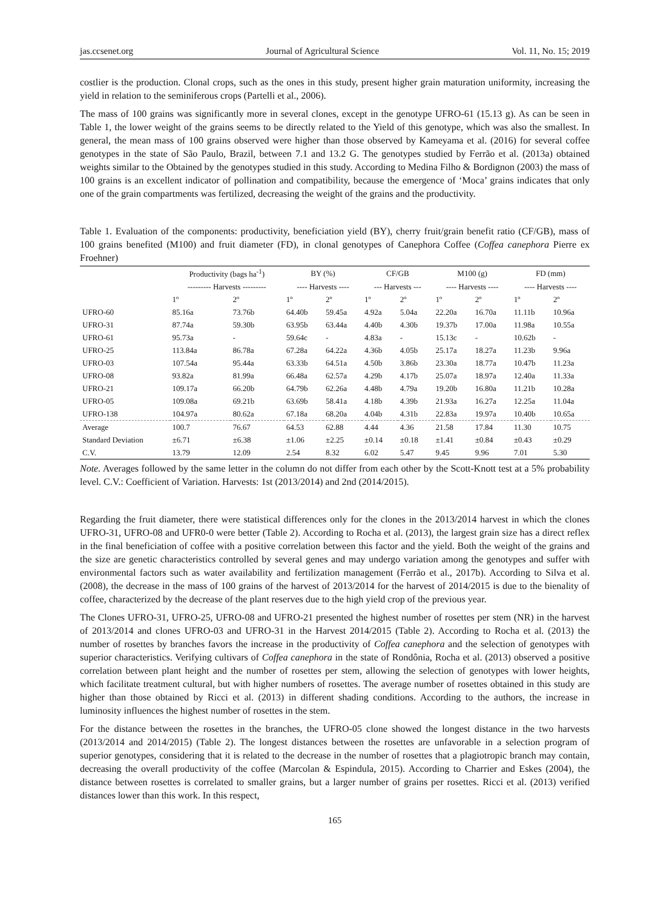jas.ccsenet.org Journal of Agricultural Science Vol. 11, No. 15; 2019
costlier is the production. Clonal crops, such as the ones in this study, present higher grain maturation uniformity, increasing the yield in relation to the seminiferous crops (Partelli et al., 2006).
The mass of 100 grains was significantly more in several clones, except in the genotype UFRO-61 (15.13 g). As can be seen in Table 1, the lower weight of the grains seems to be directly related to the Yield of this genotype, which was also the smallest. In general, the mean mass of 100 grains observed were higher than those observed by Kameyama et al. (2016) for several coffee genotypes in the state of São Paulo, Brazil, between 7.1 and 13.2 G. The genotypes studied by Ferrão et al. (2013a) obtained weights similar to the Obtained by the genotypes studied in this study. According to Medina Filho & Bordignon (2003) the mass of 100 grains is an excellent indicator of pollination and compatibility, because the emergence of ‘Moca’ grains indicates that only one of the grain compartments was fertilized, decreasing the weight of the grains and the productivity.
Table 1. Evaluation of the components: productivity, beneficiation yield (BY), cherry fruit/grain benefit ratio (CF/GB), mass of 100 grains benefited (M100) and fruit diameter (FD), in clonal genotypes of Canephora Coffee (Coffea canephora Pierre ex Froehner)
| | Productivity (bags ha<sup>-1</sup>) | | BY (%) | | CF/GB | | M100 (g) | | FD (mm) | |
| --- | --- | --- | --- | --- | --- | --- | --- | --- | --- | --- |
| | --------- Harvests --------- | | ---- Harvests ---- | | --- Harvests --- | | ---- Harvests ---- | | ---- Harvests ---- | |
| | 1º | 2º | 1º | 2º | 1º | 2º | 1º | 2º | 1º | 2º |
| UFRO-60 | 85.16a | 73.76b | 64.40b | 59.45a | 4.92a | 5.04a | 22.20a | 16.70a | 11.11b | 10.96a |
| UFRO-31 | 87.74a | 59.30b | 63.95b | 63.44a | 4.40b | 4.30b | 19.37b | 17.00a | 11.98a | 10.55a |
| UFRO-61 | 95.73a | - | 59.64c | - | 4.83a | - | 15.13c | - | 10.62b | - |
| UFRO-25 | 113.84a | 86.78a | 67.28a | 64.22a | 4.36b | 4.05b | 25.17a | 18.27a | 11.23b | 9.96a |
| UFRO-03 | 107.54a | 95.44a | 63.33b | 64.51a | 4.50b | 3.86b | 23.30a | 18.77a | 10.47b | 11.23a |
| UFRO-08 | 93.82a | 81.99a | 66.48a | 62.57a | 4.29b | 4.17b | 25.07a | 18.97a | 12.40a | 11.33a |
| UFRO-21 | 109.17a | 66.20b | 64.79b | 62.26a | 4.48b | 4.79a | 19.20b | 16.80a | 11.21b | 10.28a |
| UFRO-05 | 109.08a | 69.21b | 63.69b | 58.41a | 4.18b | 4.39b | 21.93a | 16.27a | 12.25a | 11.04a |
| UFRO-138 | 104.97a | 80.62a | 67.18a | 68.20a | 4.04b | 4.31b | 22.83a | 19.97a | 10.40b | 10.65a |
| Average | 100.7 | 76.67 | 64.53 | 62.88 | 4.44 | 4.36 | 21.58 | 17.84 | 11.30 | 10.75 |
| Standard Deviation | ±6.71 | ±6.38 | ±1.06 | ±2.25 | ±0.14 | ±0.18 | ±1.41 | ±0.84 | ±0.43 | ±0.29 |
| C.V. | 13.79 | 12.09 | 2.54 | 8.32 | 6.02 | 5.47 | 9.45 | 9.96 | 7.01 | 5.30 |
Note. Averages followed by the same letter in the column do not differ from each other by the Scott-Knott test at a 5% probability level. C.V.: Coefficient of Variation. Harvests: 1st (2013/2014) and 2nd (2014/2015).
Regarding the fruit diameter, there were statistical differences only for the clones in the 2013/2014 harvest in which the clones UFRO-31, UFRO-08 and UFR0-0 were better (Table 2). According to Rocha et al. (2013), the largest grain size has a direct reflex in the final beneficiation of coffee with a positive correlation between this factor and the yield. Both the weight of the grains and the size are genetic characteristics controlled by several genes and may undergo variation among the genotypes and suffer with environmental factors such as water availability and fertilization management (Ferrão et al., 2017b). According to Silva et al. (2008), the decrease in the mass of 100 grains of the harvest of 2013/2014 for the harvest of 2014/2015 is due to the bienality of coffee, characterized by the decrease of the plant reserves due to the high yield crop of the previous year.
The Clones UFRO-31, UFRO-25, UFRO-08 and UFRO-21 presented the highest number of rosettes per stem (NR) in the harvest of 2013/2014 and clones UFRO-03 and UFRO-31 in the Harvest 2014/2015 (Table 2). According to Rocha et al. (2013) the number of rosettes by branches favors the increase in the productivity of Coffea canephora and the selection of genotypes with superior characteristics. Verifying cultivars of Coffea canephora in the state of Rondônia, Rocha et al. (2013) observed a positive correlation between plant height and the number of rosettes per stem, allowing the selection of genotypes with lower heights, which facilitate treatment cultural, but with higher numbers of rosettes. The average number of rosettes obtained in this study are higher than those obtained by Ricci et al. (2013) in different shading conditions. According to the authors, the increase in luminosity influences the highest number of rosettes in the stem.
For the distance between the rosettes in the branches, the UFRO-05 clone showed the longest distance in the two harvests (2013/2014 and 2014/2015) (Table 2). The longest distances between the rosettes are unfavorable in a selection program of superior genotypes, considering that it is related to the decrease in the number of rosettes that a plagiotropic branch may contain, decreasing the overall productivity of the coffee (Marcolan & Espindula, 2015). According to Charrier and Eskes (2004), the distance between rosettes is correlated to smaller grains, but a larger number of grains per rosettes. Ricci et al. (2013) verified distances lower than this work. In this respect,
165